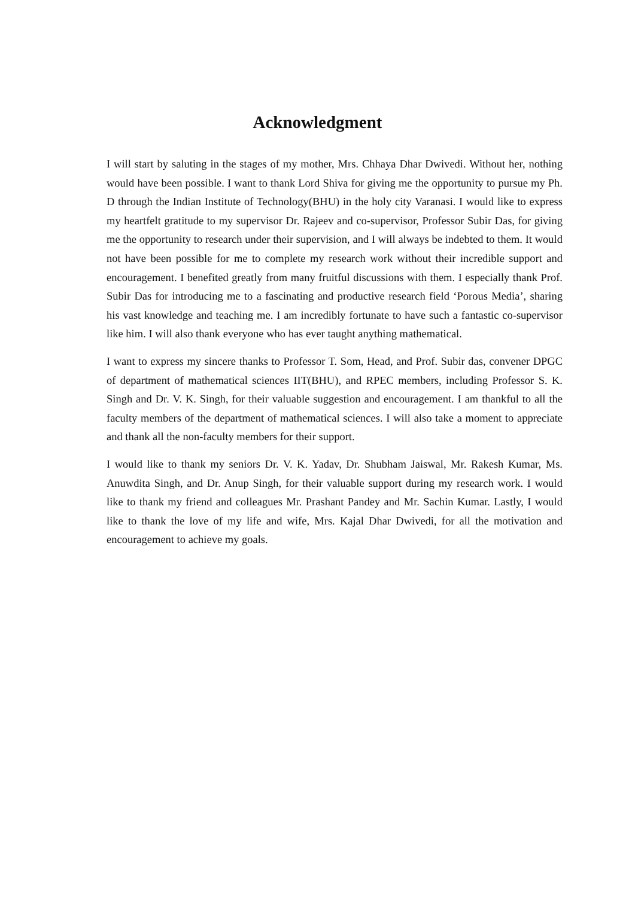Acknowledgment
I will start by saluting in the stages of my mother, Mrs. Chhaya Dhar Dwivedi. Without her, nothing would have been possible. I want to thank Lord Shiva for giving me the opportunity to pursue my Ph. D through the Indian Institute of Technology(BHU) in the holy city Varanasi. I would like to express my heartfelt gratitude to my supervisor Dr. Rajeev and co-supervisor, Professor Subir Das, for giving me the opportunity to research under their supervision, and I will always be indebted to them. It would not have been possible for me to complete my research work without their incredible support and encouragement. I benefited greatly from many fruitful discussions with them. I especially thank Prof. Subir Das for introducing me to a fascinating and productive research field ‘Porous Media’, sharing his vast knowledge and teaching me. I am incredibly fortunate to have such a fantastic co-supervisor like him. I will also thank everyone who has ever taught anything mathematical.
I want to express my sincere thanks to Professor T. Som, Head, and Prof. Subir das, convener DPGC of department of mathematical sciences IIT(BHU), and RPEC members, including Professor S. K. Singh and Dr. V. K. Singh, for their valuable suggestion and encouragement. I am thankful to all the faculty members of the department of mathematical sciences. I will also take a moment to appreciate and thank all the non-faculty members for their support.
I would like to thank my seniors Dr. V. K. Yadav, Dr. Shubham Jaiswal, Mr. Rakesh Kumar, Ms. Anuwdita Singh, and Dr. Anup Singh, for their valuable support during my research work. I would like to thank my friend and colleagues Mr. Prashant Pandey and Mr. Sachin Kumar. Lastly, I would like to thank the love of my life and wife, Mrs. Kajal Dhar Dwivedi, for all the motivation and encouragement to achieve my goals.